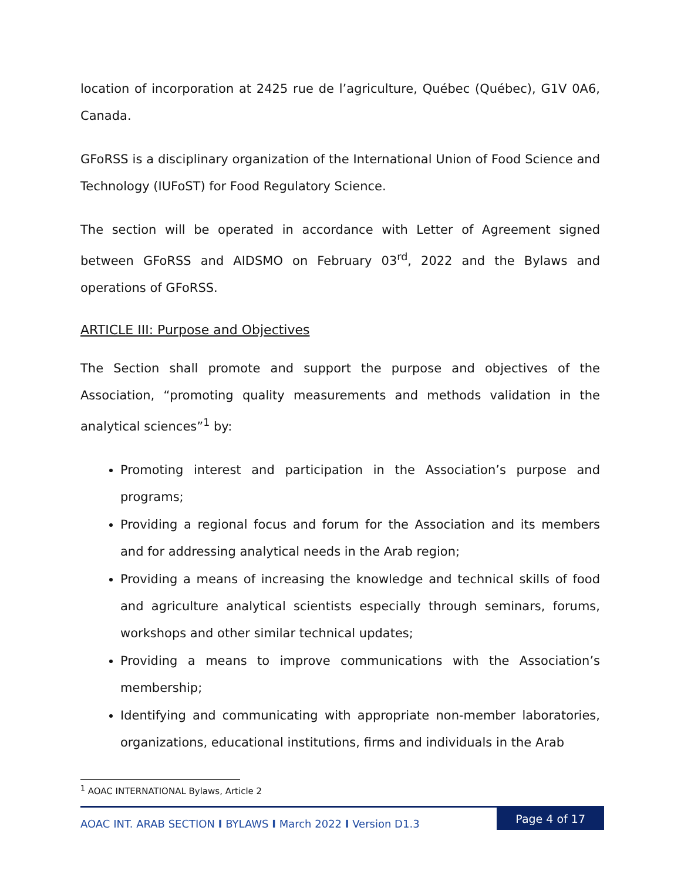location of incorporation at 2425 rue de l’agriculture, Québec (Québec), G1V 0A6, Canada.
GFoRSS is a disciplinary organization of the International Union of Food Science and Technology (IUFoST) for Food Regulatory Science.
The section will be operated in accordance with Letter of Agreement signed between GFoRSS and AIDSMO on February 03<sup>rd</sup>, 2022 and the Bylaws and operations of GFoRSS.
ARTICLE III: Purpose and Objectives
The Section shall promote and support the purpose and objectives of the Association, “promoting quality measurements and methods validation in the analytical sciences”<sup>1</sup> by:
Promoting interest and participation in the Association’s purpose and programs;
Providing a regional focus and forum for the Association and its members and for addressing analytical needs in the Arab region;
Providing a means of increasing the knowledge and technical skills of food and agriculture analytical scientists especially through seminars, forums, workshops and other similar technical updates;
Providing a means to improve communications with the Association’s membership;
Identifying and communicating with appropriate non-member laboratories, organizations, educational institutions, firms and individuals in the Arab
<sup>1</sup> AOAC INTERNATIONAL Bylaws, Article 2
AOAC INT. ARAB SECTION I BYLAWS I March 2022 I Version D1.3 Page 4 of 17